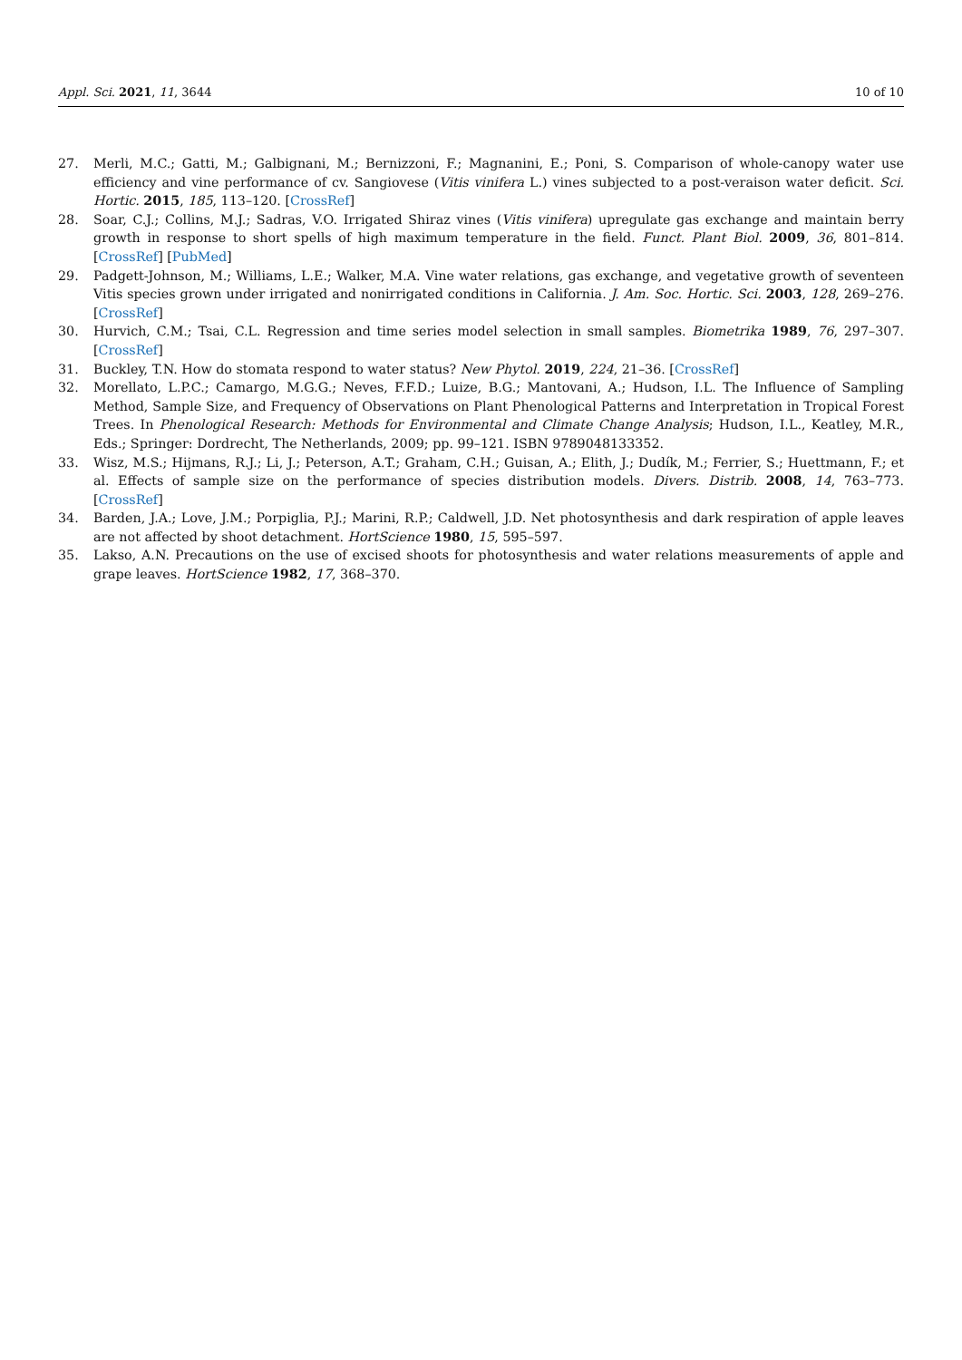Appl. Sci. 2021, 11, 3644 10 of 10
27. Merli, M.C.; Gatti, M.; Galbignani, M.; Bernizzoni, F.; Magnanini, E.; Poni, S. Comparison of whole-canopy water use efficiency and vine performance of cv. Sangiovese (Vitis vinifera L.) vines subjected to a post-veraison water deficit. Sci. Hortic. 2015, 185, 113–120. [CrossRef]
28. Soar, C.J.; Collins, M.J.; Sadras, V.O. Irrigated Shiraz vines (Vitis vinifera) upregulate gas exchange and maintain berry growth in response to short spells of high maximum temperature in the field. Funct. Plant Biol. 2009, 36, 801–814. [CrossRef] [PubMed]
29. Padgett-Johnson, M.; Williams, L.E.; Walker, M.A. Vine water relations, gas exchange, and vegetative growth of seventeen Vitis species grown under irrigated and nonirrigated conditions in California. J. Am. Soc. Hortic. Sci. 2003, 128, 269–276. [CrossRef]
30. Hurvich, C.M.; Tsai, C.L. Regression and time series model selection in small samples. Biometrika 1989, 76, 297–307. [CrossRef]
31. Buckley, T.N. How do stomata respond to water status? New Phytol. 2019, 224, 21–36. [CrossRef]
32. Morellato, L.P.C.; Camargo, M.G.G.; Neves, F.F.D.; Luize, B.G.; Mantovani, A.; Hudson, I.L. The Influence of Sampling Method, Sample Size, and Frequency of Observations on Plant Phenological Patterns and Interpretation in Tropical Forest Trees. In Phenological Research: Methods for Environmental and Climate Change Analysis; Hudson, I.L., Keatley, M.R., Eds.; Springer: Dordrecht, The Netherlands, 2009; pp. 99–121. ISBN 9789048133352.
33. Wisz, M.S.; Hijmans, R.J.; Li, J.; Peterson, A.T.; Graham, C.H.; Guisan, A.; Elith, J.; Dudík, M.; Ferrier, S.; Huettmann, F.; et al. Effects of sample size on the performance of species distribution models. Divers. Distrib. 2008, 14, 763–773. [CrossRef]
34. Barden, J.A.; Love, J.M.; Porpiglia, P.J.; Marini, R.P.; Caldwell, J.D. Net photosynthesis and dark respiration of apple leaves are not affected by shoot detachment. HortScience 1980, 15, 595–597.
35. Lakso, A.N. Precautions on the use of excised shoots for photosynthesis and water relations measurements of apple and grape leaves. HortScience 1982, 17, 368–370.